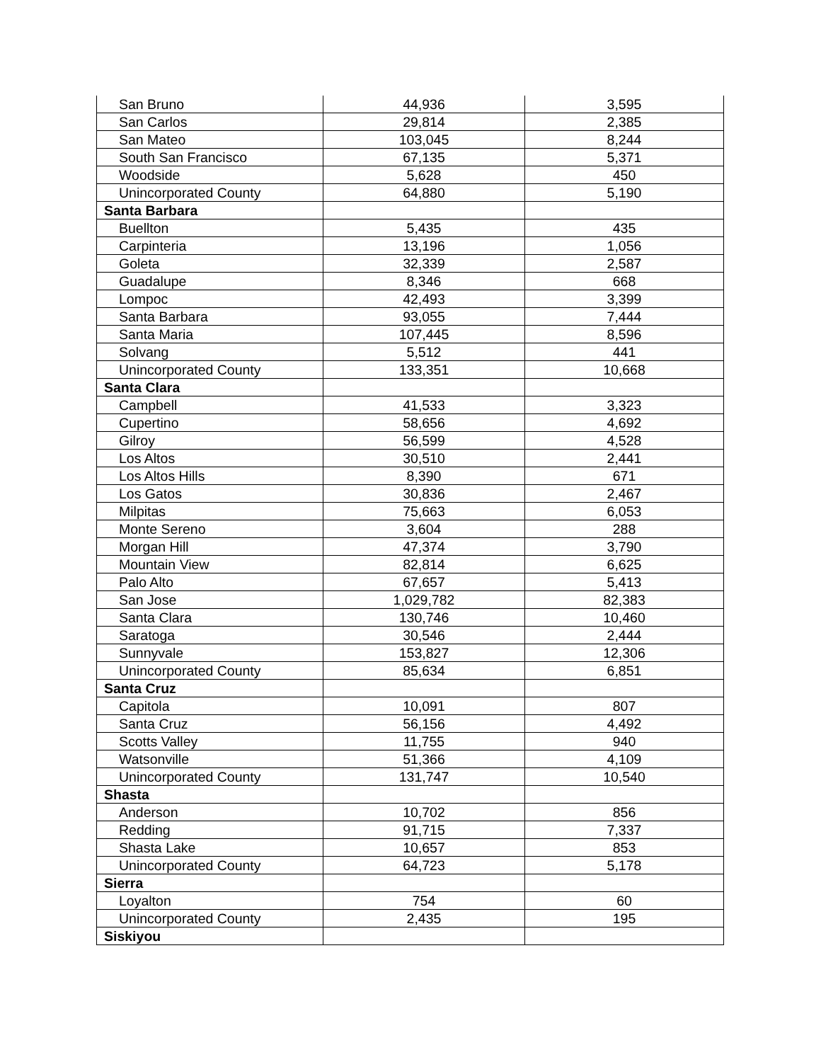| San Bruno | 44,936 | 3,595 |
| San Carlos | 29,814 | 2,385 |
| San Mateo | 103,045 | 8,244 |
| South San Francisco | 67,135 | 5,371 |
| Woodside | 5,628 | 450 |
| Unincorporated County | 64,880 | 5,190 |
| Santa Barbara | | |
| Buellton | 5,435 | 435 |
| Carpinteria | 13,196 | 1,056 |
| Goleta | 32,339 | 2,587 |
| Guadalupe | 8,346 | 668 |
| Lompoc | 42,493 | 3,399 |
| Santa Barbara | 93,055 | 7,444 |
| Santa Maria | 107,445 | 8,596 |
| Solvang | 5,512 | 441 |
| Unincorporated County | 133,351 | 10,668 |
| Santa Clara | | |
| Campbell | 41,533 | 3,323 |
| Cupertino | 58,656 | 4,692 |
| Gilroy | 56,599 | 4,528 |
| Los Altos | 30,510 | 2,441 |
| Los Altos Hills | 8,390 | 671 |
| Los Gatos | 30,836 | 2,467 |
| Milpitas | 75,663 | 6,053 |
| Monte Sereno | 3,604 | 288 |
| Morgan Hill | 47,374 | 3,790 |
| Mountain View | 82,814 | 6,625 |
| Palo Alto | 67,657 | 5,413 |
| San Jose | 1,029,782 | 82,383 |
| Santa Clara | 130,746 | 10,460 |
| Saratoga | 30,546 | 2,444 |
| Sunnyvale | 153,827 | 12,306 |
| Unincorporated County | 85,634 | 6,851 |
| Santa Cruz | | |
| Capitola | 10,091 | 807 |
| Santa Cruz | 56,156 | 4,492 |
| Scotts Valley | 11,755 | 940 |
| Watsonville | 51,366 | 4,109 |
| Unincorporated County | 131,747 | 10,540 |
| Shasta | | |
| Anderson | 10,702 | 856 |
| Redding | 91,715 | 7,337 |
| Shasta Lake | 10,657 | 853 |
| Unincorporated County | 64,723 | 5,178 |
| Sierra | | |
| Loyalton | 754 | 60 |
| Unincorporated County | 2,435 | 195 |
| Siskiyou | | |